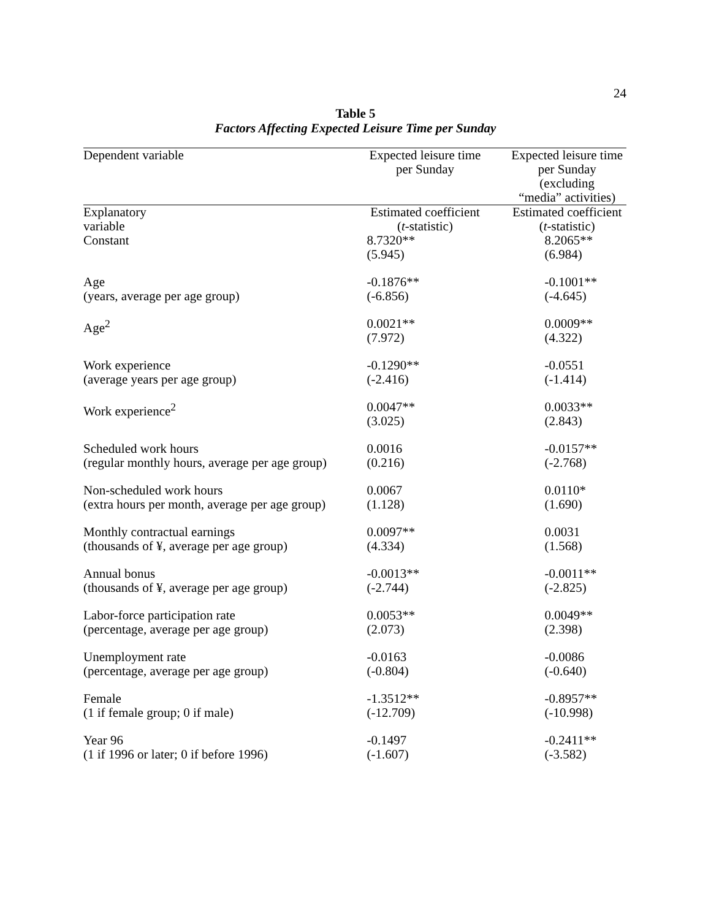24
Table 5
Factors Affecting Expected Leisure Time per Sunday
| Dependent variable | Expected leisure time per Sunday | Expected leisure time per Sunday (excluding “media” activities) |
| --- | --- | --- |
| Explanatory variable | Estimated coefficient ( t -statistic) | Estimated coefficient ( t -statistic) |
| Constant | 8.7320** (5.945) | 8.2065** (6.984) |
| Age (years, average per age group) | -0.1876** (-6.856) | -0.1001** (-4.645) |
| Age<sup>2</sup> | 0.0021** (7.972) | 0.0009** (4.322) |
| Work experience (average years per age group) | -0.1290** (-2.416) | -0.0551 (-1.414) |
| Work experience<sup>2</sup> | 0.0047** (3.025) | 0.0033** (2.843) |
| Scheduled work hours (regular monthly hours, average per age group) | 0.0016 (0.216) | -0.0157** (-2.768) |
| Non-scheduled work hours (extra hours per month, average per age group) | 0.0067 (1.128) | 0.0110* (1.690) |
| Monthly contractual earnings (thousands of ¥, average per age group) | 0.0097** (4.334) | 0.0031 (1.568) |
| Annual bonus (thousands of ¥, average per age group) | -0.0013** (-2.744) | -0.0011** (-2.825) |
| Labor-force participation rate (percentage, average per age group) | 0.0053** (2.073) | 0.0049** (2.398) |
| Unemployment rate (percentage, average per age group) | -0.0163 (-0.804) | -0.0086 (-0.640) |
| Female (1 if female group; 0 if male) | -1.3512** (-12.709) | -0.8957** (-10.998) |
| Year 96 (1 if 1996 or later; 0 if before 1996) | -0.1497 (-1.607) | -0.2411** (-3.582) |